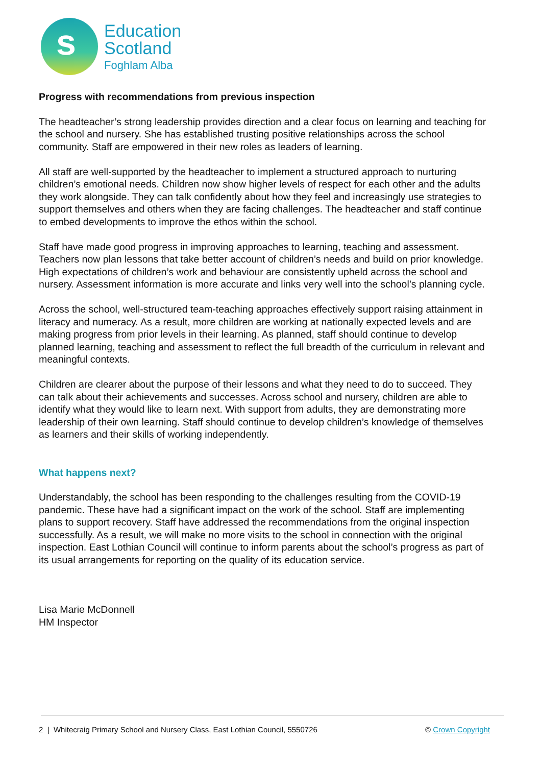s
Education
Scotland
Foghlam Alba
Progress with recommendations from previous inspection
The headteacher’s strong leadership provides direction and a clear focus on learning and teaching for the school and nursery. She has established trusting positive relationships across the school community. Staff are empowered in their new roles as leaders of learning.
All staff are well-supported by the headteacher to implement a structured approach to nurturing children’s emotional needs. Children now show higher levels of respect for each other and the adults they work alongside. They can talk confidently about how they feel and increasingly use strategies to support themselves and others when they are facing challenges. The headteacher and staff continue to embed developments to improve the ethos within the school.
Staff have made good progress in improving approaches to learning, teaching and assessment. Teachers now plan lessons that take better account of children’s needs and build on prior knowledge. High expectations of children’s work and behaviour are consistently upheld across the school and nursery. Assessment information is more accurate and links very well into the school’s planning cycle.
Across the school, well-structured team-teaching approaches effectively support raising attainment in literacy and numeracy. As a result, more children are working at nationally expected levels and are making progress from prior levels in their learning. As planned, staff should continue to develop planned learning, teaching and assessment to reflect the full breadth of the curriculum in relevant and meaningful contexts.
Children are clearer about the purpose of their lessons and what they need to do to succeed. They can talk about their achievements and successes. Across school and nursery, children are able to identify what they would like to learn next. With support from adults, they are demonstrating more leadership of their own learning. Staff should continue to develop children’s knowledge of themselves as learners and their skills of working independently.
What happens next?
Understandably, the school has been responding to the challenges resulting from the COVID-19 pandemic. These have had a significant impact on the work of the school. Staff are implementing plans to support recovery. Staff have addressed the recommendations from the original inspection successfully. As a result, we will make no more visits to the school in connection with the original inspection. East Lothian Council will continue to inform parents about the school’s progress as part of its usual arrangements for reporting on the quality of its education service.
Lisa Marie McDonnell
HM Inspector
2 | Whitecraig Primary School and Nursery Class, East Lothian Council, 5550726 © Crown Copyright